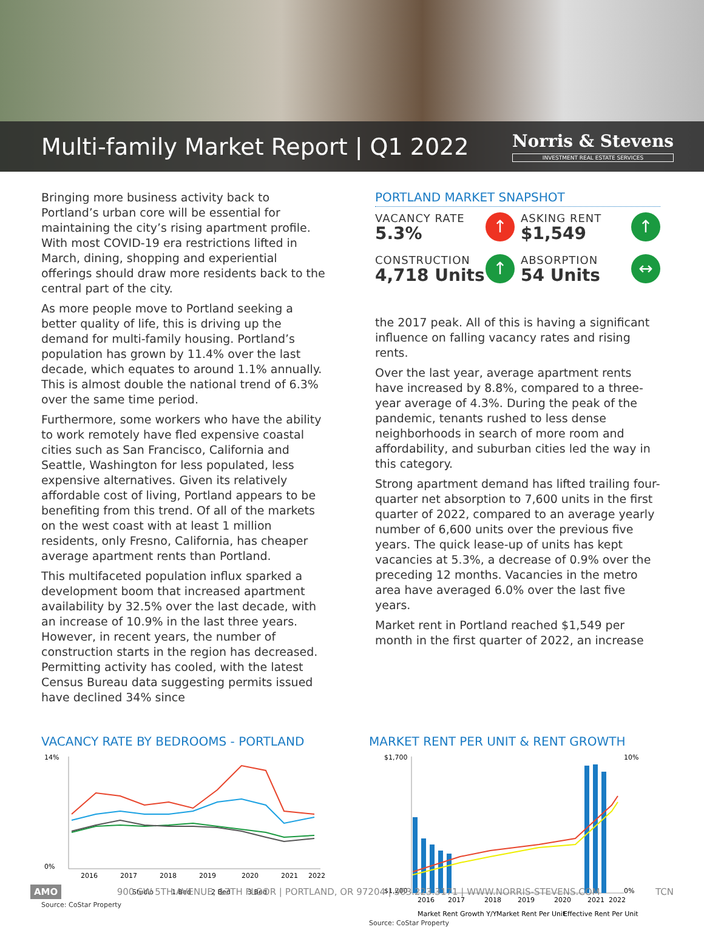Multi-family Market Report | Q1 2022
Norris & Stevens
INVESTMENT REAL ESTATE SERVICES
Bringing more business activity back to Portland’s urban core will be essential for maintaining the city’s rising apartment profile. With most COVID-19 era restrictions lifted in March, dining, shopping and experiential offerings should draw more residents back to the central part of the city.
As more people move to Portland seeking a better quality of life, this is driving up the demand for multi-family housing. Portland’s population has grown by 11.4% over the last decade, which equates to around 1.1% annually. This is almost double the national trend of 6.3% over the same time period.
Furthermore, some workers who have the ability to work remotely have fled expensive coastal cities such as San Francisco, California and Seattle, Washington for less populated, less expensive alternatives. Given its relatively affordable cost of living, Portland appears to be benefiting from this trend. Of all of the markets on the west coast with at least 1 million residents, only Fresno, California, has cheaper average apartment rents than Portland.
This multifaceted population influx sparked a development boom that increased apartment availability by 32.5% over the last decade, with an increase of 10.9% in the last three years. However, in recent years, the number of construction starts in the region has decreased. Permitting activity has cooled, with the latest Census Bureau data suggesting permits issued have declined 34% since
PORTLAND MARKET SNAPSHOT
VACANCY RATE
5.3% ↑
ASKING RENT
$1,549 ↑
CONSTRUCTION
4,718 Units ↑
ABSORPTION
54 Units ↔
the 2017 peak. All of this is having a significant influence on falling vacancy rates and rising rents.
Over the last year, average apartment rents have increased by 8.8%, compared to a three-year average of 4.3%. During the peak of the pandemic, tenants rushed to less dense neighborhoods in search of more room and affordability, and suburban cities led the way in this category.
Strong apartment demand has lifted trailing four-quarter net absorption to 7,600 units in the first quarter of 2022, compared to an average yearly number of 6,600 units over the previous five years. The quick lease-up of units has kept vacancies at 5.3%, a decrease of 0.9% over the preceding 12 months. Vacancies in the metro area have averaged 6.0% over the last five years.
Market rent in Portland reached $1,549 per month in the first quarter of 2022, an increase
VACANCY RATE BY BEDROOMS - PORTLAND
14%
0%
2016
2017
2018
2019
2020
2021
2022
Studio
1 Bed
2 Bed
3 Bed
Source: CoStar Property
MARKET RENT PER UNIT & RENT GROWTH
$1,700
$1,200
10%
0%
2016
2017
2018
2019
2020
2021
2022
Market Rent Growth Y/Y
Market Rent Per Unit
Effective Rent Per Unit
Source: CoStar Property
AMO 900 SW 5TH AVENUE, 17TH FLOOR | PORTLAND, OR 97204 | 503.223.3171 | WWW.NORRIS-STEVENS.COM TCN